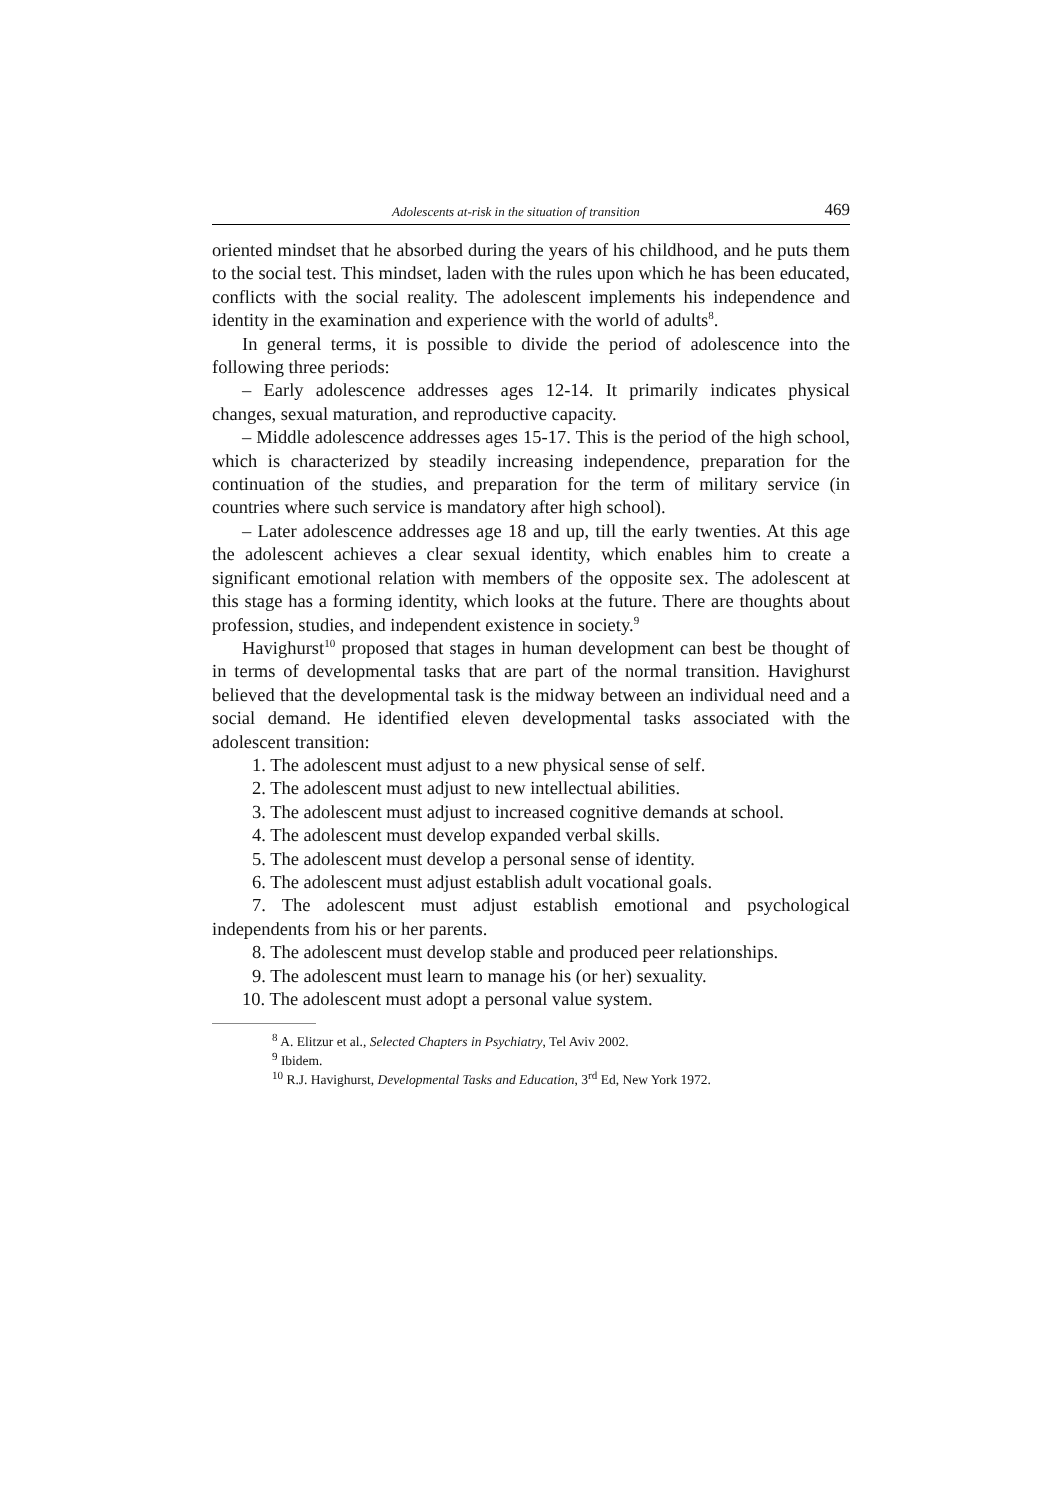Adolescents at-risk in the situation of transition 469
oriented mindset that he absorbed during the years of his childhood, and he puts them to the social test. This mindset, laden with the rules upon which he has been educated, conflicts with the social reality. The adolescent implements his independence and identity in the examination and experience with the world of adults<sup>8</sup>.
In general terms, it is possible to divide the period of adolescence into the following three periods:
– Early adolescence addresses ages 12-14. It primarily indicates physical changes, sexual maturation, and reproductive capacity.
– Middle adolescence addresses ages 15-17. This is the period of the high school, which is characterized by steadily increasing independence, preparation for the continuation of the studies, and preparation for the term of military service (in countries where such service is mandatory after high school).
– Later adolescence addresses age 18 and up, till the early twenties. At this age the adolescent achieves a clear sexual identity, which enables him to create a significant emotional relation with members of the opposite sex. The adolescent at this stage has a forming identity, which looks at the future. There are thoughts about profession, studies, and independent existence in society.<sup>9</sup>
Havighurst<sup>10</sup> proposed that stages in human development can best be thought of in terms of developmental tasks that are part of the normal transition. Havighurst believed that the developmental task is the midway between an individual need and a social demand. He identified eleven developmental tasks associated with the adolescent transition:
1. The adolescent must adjust to a new physical sense of self.
2. The adolescent must adjust to new intellectual abilities.
3. The adolescent must adjust to increased cognitive demands at school.
4. The adolescent must develop expanded verbal skills.
5. The adolescent must develop a personal sense of identity.
6. The adolescent must adjust establish adult vocational goals.
7. The adolescent must adjust establish emotional and psychological independents from his or her parents.
8. The adolescent must develop stable and produced peer relationships.
9. The adolescent must learn to manage his (or her) sexuality.
10. The adolescent must adopt a personal value system.
<sup>8</sup> A. Elitzur et al., Selected Chapters in Psychiatry, Tel Aviv 2002.
<sup>9</sup> Ibidem.
<sup>10</sup> R.J. Havighurst, Developmental Tasks and Education, 3<sup>rd</sup> Ed, New York 1972.